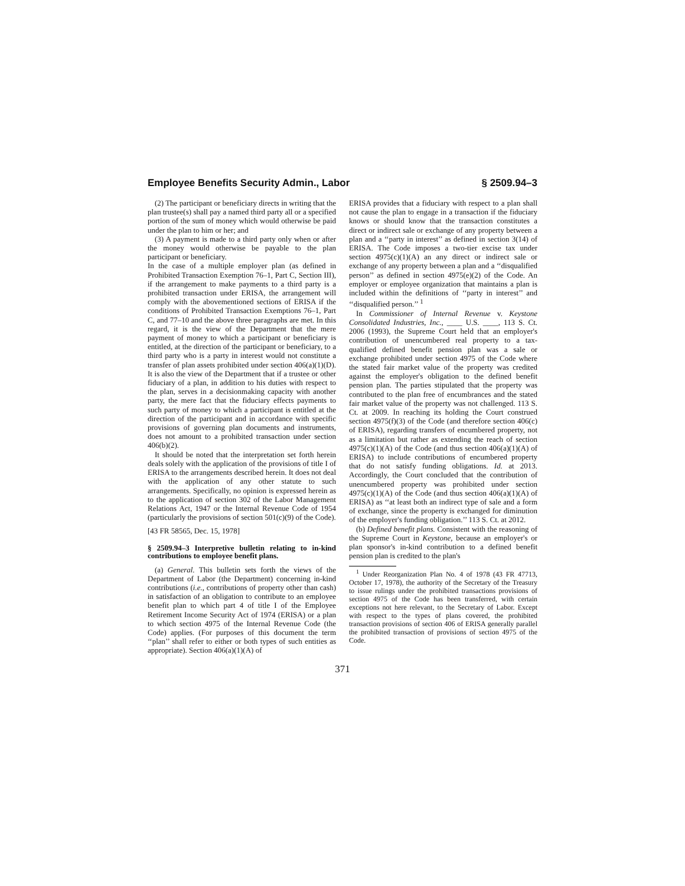Employee Benefits Security Admin., Labor § 2509.94–3
(2) The participant or beneficiary directs in writing that the plan trustee(s) shall pay a named third party all or a specified portion of the sum of money which would otherwise be paid under the plan to him or her; and
(3) A payment is made to a third party only when or after the money would otherwise be payable to the plan participant or beneficiary.
In the case of a multiple employer plan (as defined in Prohibited Transaction Exemption 76–1, Part C, Section III), if the arrangement to make payments to a third party is a prohibited transaction under ERISA, the arrangement will comply with the abovementioned sections of ERISA if the conditions of Prohibited Transaction Exemptions 76–1, Part C, and 77–10 and the above three paragraphs are met. In this regard, it is the view of the Department that the mere payment of money to which a participant or beneficiary is entitled, at the direction of the participant or beneficiary, to a third party who is a party in interest would not constitute a transfer of plan assets prohibited under section 406(a)(1)(D). It is also the view of the Department that if a trustee or other fiduciary of a plan, in addition to his duties with respect to the plan, serves in a decisionmaking capacity with another party, the mere fact that the fiduciary effects payments to such party of money to which a participant is entitled at the direction of the participant and in accordance with specific provisions of governing plan documents and instruments, does not amount to a prohibited transaction under section 406(b)(2).
It should be noted that the interpretation set forth herein deals solely with the application of the provisions of title I of ERISA to the arrangements described herein. It does not deal with the application of any other statute to such arrangements. Specifically, no opinion is expressed herein as to the application of section 302 of the Labor Management Relations Act, 1947 or the Internal Revenue Code of 1954 (particularly the provisions of section 501(c)(9) of the Code).
[43 FR 58565, Dec. 15, 1978]
§ 2509.94–3 Interpretive bulletin relating to in-kind contributions to employee benefit plans.
(a) General. This bulletin sets forth the views of the Department of Labor (the Department) concerning in-kind contributions (i.e., contributions of property other than cash) in satisfaction of an obligation to contribute to an employee benefit plan to which part 4 of title I of the Employee Retirement Income Security Act of 1974 (ERISA) or a plan to which section 4975 of the Internal Revenue Code (the Code) applies. (For purposes of this document the term ‘‘plan’’ shall refer to either or both types of such entities as appropriate). Section 406(a)(1)(A) of
ERISA provides that a fiduciary with respect to a plan shall not cause the plan to engage in a transaction if the fiduciary knows or should know that the transaction constitutes a direct or indirect sale or exchange of any property between a plan and a ‘‘party in interest’’ as defined in section 3(14) of ERISA. The Code imposes a two-tier excise tax under section 4975(c)(1)(A) an any direct or indirect sale or exchange of any property between a plan and a ‘‘disqualified person’’ as defined in section 4975(e)(2) of the Code. An employer or employee organization that maintains a plan is included within the definitions of ‘‘party in interest’’ and ‘‘disqualified person.’’ <sup>1</sup>
In Commissioner of Internal Revenue v. Keystone Consolidated Industries, Inc., ____ U.S. ____, 113 S. Ct. 2006 (1993), the Supreme Court held that an employer's contribution of unencumbered real property to a tax-qualified defined benefit pension plan was a sale or exchange prohibited under section 4975 of the Code where the stated fair market value of the property was credited against the employer's obligation to the defined benefit pension plan. The parties stipulated that the property was contributed to the plan free of encumbrances and the stated fair market value of the property was not challenged. 113 S. Ct. at 2009. In reaching its holding the Court construed section 4975(f)(3) of the Code (and therefore section 406(c) of ERISA), regarding transfers of encumbered property, not as a limitation but rather as extending the reach of section 4975(c)(1)(A) of the Code (and thus section 406(a)(1)(A) of ERISA) to include contributions of encumbered property that do not satisfy funding obligations. Id. at 2013. Accordingly, the Court concluded that the contribution of unencumbered property was prohibited under section 4975(c)(1)(A) of the Code (and thus section 406(a)(1)(A) of ERISA) as ‘‘at least both an indirect type of sale and a form of exchange, since the property is exchanged for diminution of the employer's funding obligation.’’ 113 S. Ct. at 2012.
(b) Defined benefit plans. Consistent with the reasoning of the Supreme Court in Keystone, because an employer's or plan sponsor's in-kind contribution to a defined benefit pension plan is credited to the plan's
<sup>1</sup> Under Reorganization Plan No. 4 of 1978 (43 FR 47713, October 17, 1978), the authority of the Secretary of the Treasury to issue rulings under the prohibited transactions provisions of section 4975 of the Code has been transferred, with certain exceptions not here relevant, to the Secretary of Labor. Except with respect to the types of plans covered, the prohibited transaction provisions of section 406 of ERISA generally parallel the prohibited transaction of provisions of section 4975 of the Code.
371